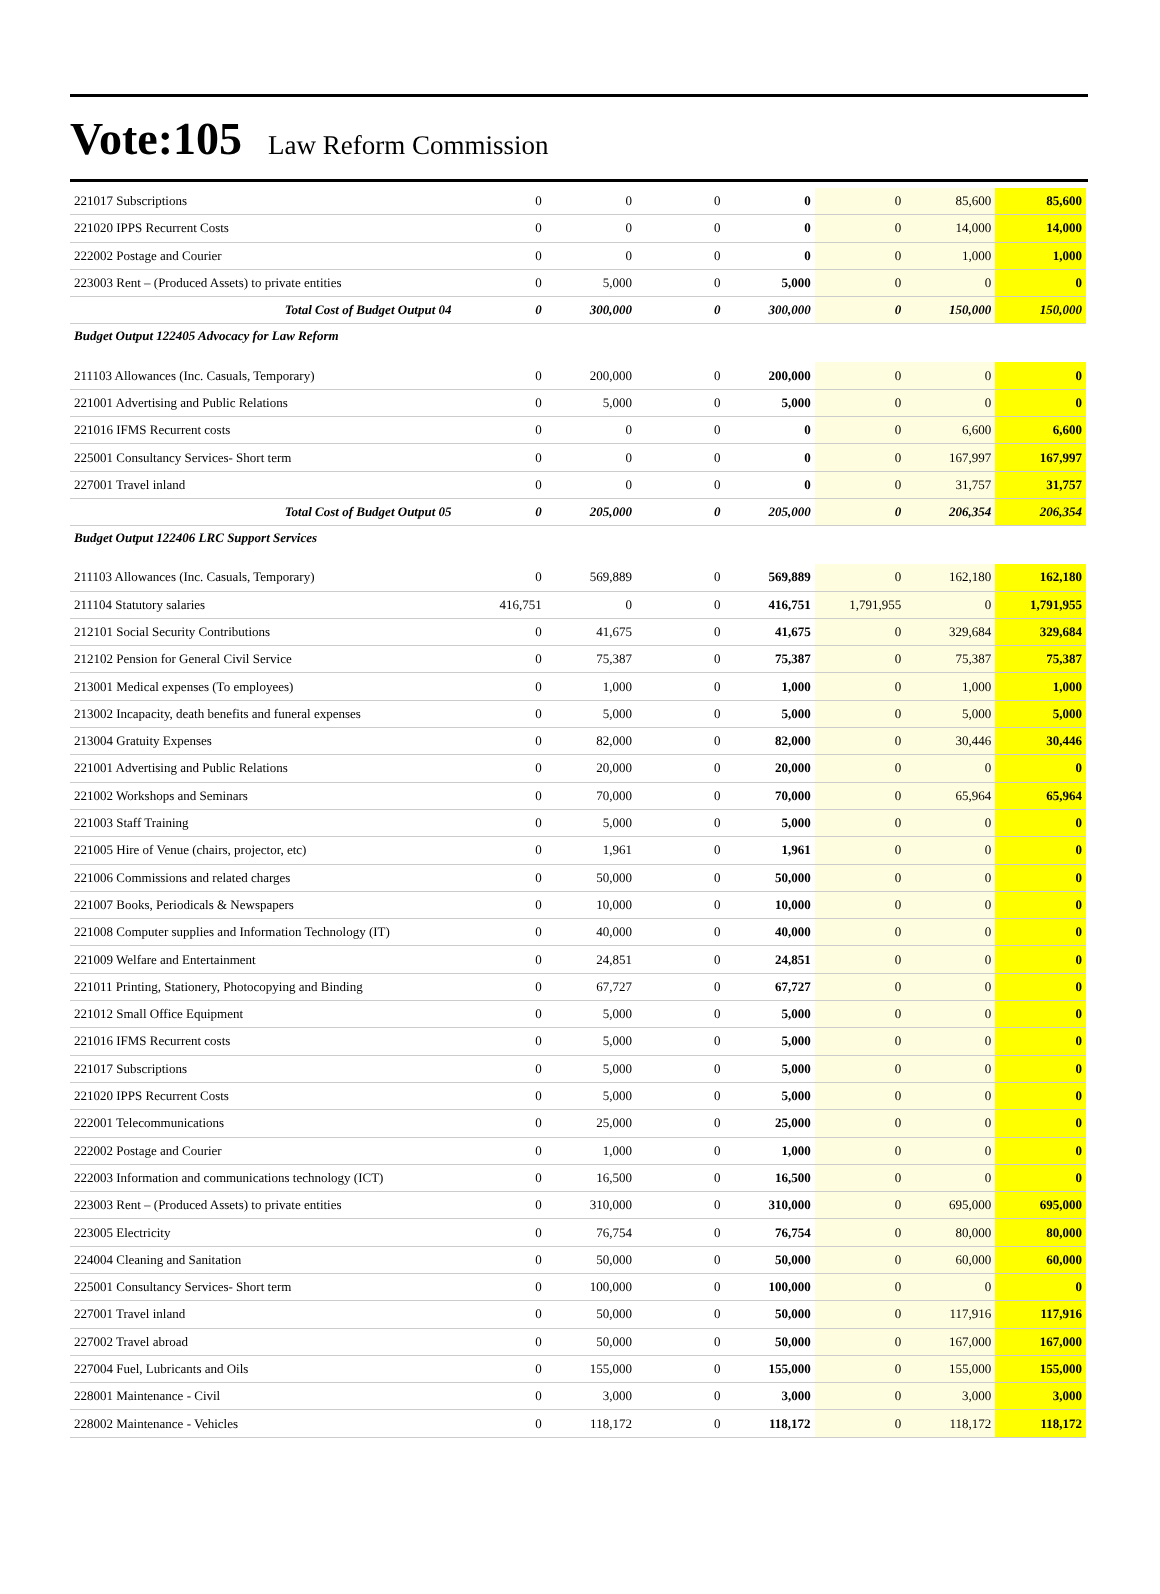Vote:105 Law Reform Commission
| 221017 Subscriptions | 0 | 0 | 0 | 0 | 0 | 85,600 | 85,600 |
| 221020 IPPS Recurrent Costs | 0 | 0 | 0 | 0 | 0 | 14,000 | 14,000 |
| 222002 Postage and Courier | 0 | 0 | 0 | 0 | 0 | 1,000 | 1,000 |
| 223003 Rent – (Produced Assets) to private entities | 0 | 5,000 | 0 | 5,000 | 0 | 0 | 0 |
| Total Cost of Budget Output 04 | 0 | 300,000 | 0 | 300,000 | 0 | 150,000 | 150,000 |
| Budget Output 122405 Advocacy for Law Reform | | | | | | | |
| 211103 Allowances (Inc. Casuals, Temporary) | 0 | 200,000 | 0 | 200,000 | 0 | 0 | 0 |
| 221001 Advertising and Public Relations | 0 | 5,000 | 0 | 5,000 | 0 | 0 | 0 |
| 221016 IFMS Recurrent costs | 0 | 0 | 0 | 0 | 0 | 6,600 | 6,600 |
| 225001 Consultancy Services- Short term | 0 | 0 | 0 | 0 | 0 | 167,997 | 167,997 |
| 227001 Travel inland | 0 | 0 | 0 | 0 | 0 | 31,757 | 31,757 |
| Total Cost of Budget Output 05 | 0 | 205,000 | 0 | 205,000 | 0 | 206,354 | 206,354 |
| Budget Output 122406 LRC Support Services | | | | | | | |
| 211103 Allowances (Inc. Casuals, Temporary) | 0 | 569,889 | 0 | 569,889 | 0 | 162,180 | 162,180 |
| 211104 Statutory salaries | 416,751 | 0 | 0 | 416,751 | 1,791,955 | 0 | 1,791,955 |
| 212101 Social Security Contributions | 0 | 41,675 | 0 | 41,675 | 0 | 329,684 | 329,684 |
| 212102 Pension for General Civil Service | 0 | 75,387 | 0 | 75,387 | 0 | 75,387 | 75,387 |
| 213001 Medical expenses (To employees) | 0 | 1,000 | 0 | 1,000 | 0 | 1,000 | 1,000 |
| 213002 Incapacity, death benefits and funeral expenses | 0 | 5,000 | 0 | 5,000 | 0 | 5,000 | 5,000 |
| 213004 Gratuity Expenses | 0 | 82,000 | 0 | 82,000 | 0 | 30,446 | 30,446 |
| 221001 Advertising and Public Relations | 0 | 20,000 | 0 | 20,000 | 0 | 0 | 0 |
| 221002 Workshops and Seminars | 0 | 70,000 | 0 | 70,000 | 0 | 65,964 | 65,964 |
| 221003 Staff Training | 0 | 5,000 | 0 | 5,000 | 0 | 0 | 0 |
| 221005 Hire of Venue (chairs, projector, etc) | 0 | 1,961 | 0 | 1,961 | 0 | 0 | 0 |
| 221006 Commissions and related charges | 0 | 50,000 | 0 | 50,000 | 0 | 0 | 0 |
| 221007 Books, Periodicals & Newspapers | 0 | 10,000 | 0 | 10,000 | 0 | 0 | 0 |
| 221008 Computer supplies and Information Technology (IT) | 0 | 40,000 | 0 | 40,000 | 0 | 0 | 0 |
| 221009 Welfare and Entertainment | 0 | 24,851 | 0 | 24,851 | 0 | 0 | 0 |
| 221011 Printing, Stationery, Photocopying and Binding | 0 | 67,727 | 0 | 67,727 | 0 | 0 | 0 |
| 221012 Small Office Equipment | 0 | 5,000 | 0 | 5,000 | 0 | 0 | 0 |
| 221016 IFMS Recurrent costs | 0 | 5,000 | 0 | 5,000 | 0 | 0 | 0 |
| 221017 Subscriptions | 0 | 5,000 | 0 | 5,000 | 0 | 0 | 0 |
| 221020 IPPS Recurrent Costs | 0 | 5,000 | 0 | 5,000 | 0 | 0 | 0 |
| 222001 Telecommunications | 0 | 25,000 | 0 | 25,000 | 0 | 0 | 0 |
| 222002 Postage and Courier | 0 | 1,000 | 0 | 1,000 | 0 | 0 | 0 |
| 222003 Information and communications technology (ICT) | 0 | 16,500 | 0 | 16,500 | 0 | 0 | 0 |
| 223003 Rent – (Produced Assets) to private entities | 0 | 310,000 | 0 | 310,000 | 0 | 695,000 | 695,000 |
| 223005 Electricity | 0 | 76,754 | 0 | 76,754 | 0 | 80,000 | 80,000 |
| 224004 Cleaning and Sanitation | 0 | 50,000 | 0 | 50,000 | 0 | 60,000 | 60,000 |
| 225001 Consultancy Services- Short term | 0 | 100,000 | 0 | 100,000 | 0 | 0 | 0 |
| 227001 Travel inland | 0 | 50,000 | 0 | 50,000 | 0 | 117,916 | 117,916 |
| 227002 Travel abroad | 0 | 50,000 | 0 | 50,000 | 0 | 167,000 | 167,000 |
| 227004 Fuel, Lubricants and Oils | 0 | 155,000 | 0 | 155,000 | 0 | 155,000 | 155,000 |
| 228001 Maintenance - Civil | 0 | 3,000 | 0 | 3,000 | 0 | 3,000 | 3,000 |
| 228002 Maintenance - Vehicles | 0 | 118,172 | 0 | 118,172 | 0 | 118,172 | 118,172 |